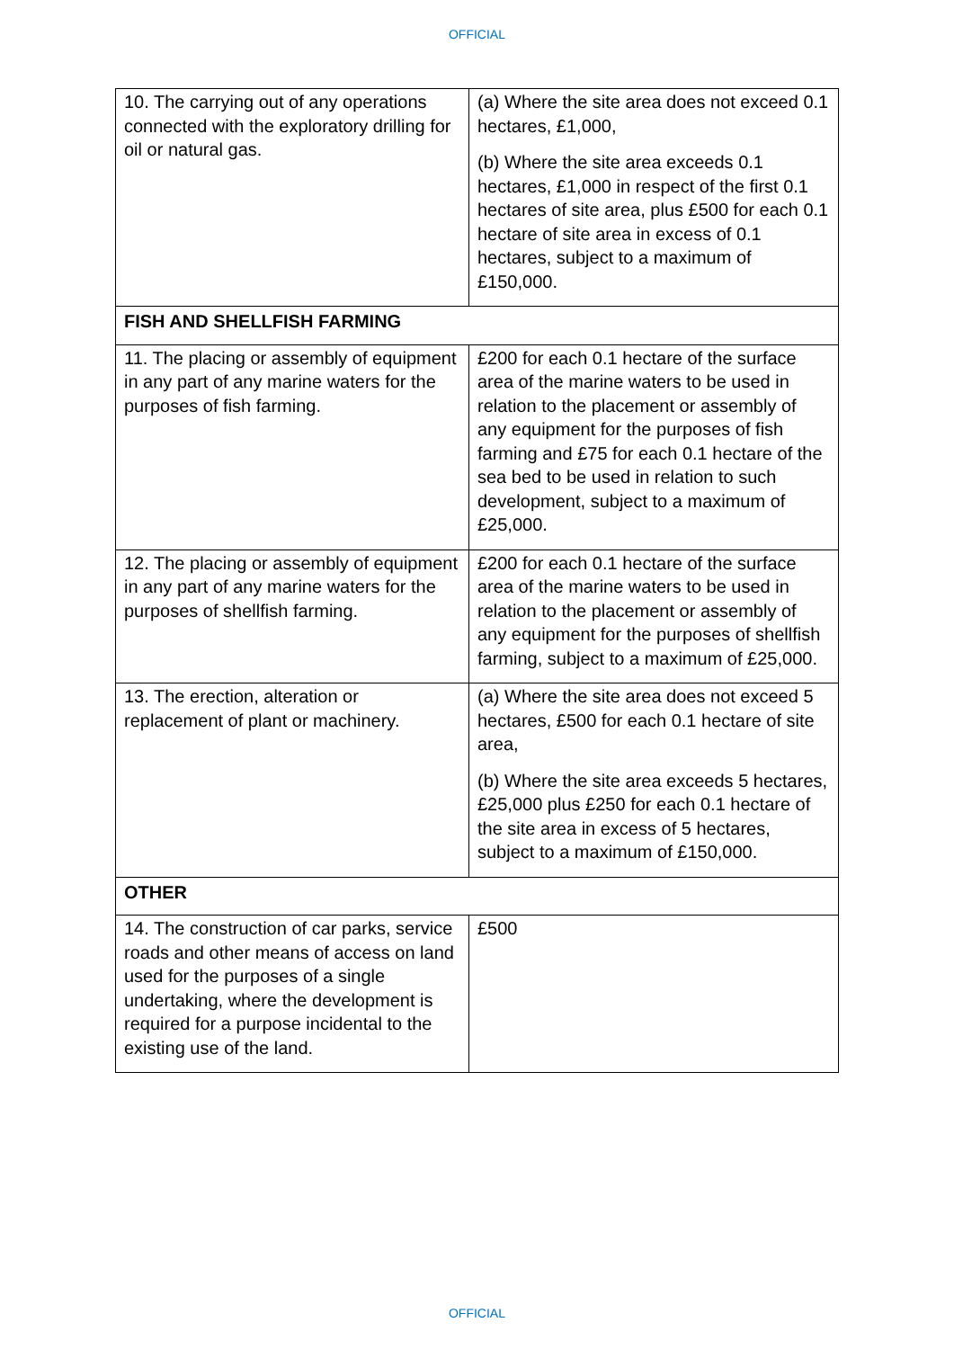OFFICIAL
| 10. The carrying out of any operations connected with the exploratory drilling for oil or natural gas. | (a) Where the site area does not exceed 0.1 hectares, £1,000, (b) Where the site area exceeds 0.1 hectares, £1,000 in respect of the first 0.1 hectares of site area, plus £500 for each 0.1 hectare of site area in excess of 0.1 hectares, subject to a maximum of £150,000. |
| FISH AND SHELLFISH FARMING | |
| 11. The placing or assembly of equipment in any part of any marine waters for the purposes of fish farming. | £200 for each 0.1 hectare of the surface area of the marine waters to be used in relation to the placement or assembly of any equipment for the purposes of fish farming and £75 for each 0.1 hectare of the sea bed to be used in relation to such development, subject to a maximum of £25,000. |
| 12. The placing or assembly of equipment in any part of any marine waters for the purposes of shellfish farming. | £200 for each 0.1 hectare of the surface area of the marine waters to be used in relation to the placement or assembly of any equipment for the purposes of shellfish farming, subject to a maximum of £25,000. |
| 13. The erection, alteration or replacement of plant or machinery. | (a) Where the site area does not exceed 5 hectares, £500 for each 0.1 hectare of site area, (b) Where the site area exceeds 5 hectares, £25,000 plus £250 for each 0.1 hectare of the site area in excess of 5 hectares, subject to a maximum of £150,000. |
| OTHER | |
| 14. The construction of car parks, service roads and other means of access on land used for the purposes of a single undertaking, where the development is required for a purpose incidental to the existing use of the land. | £500 |
OFFICIAL